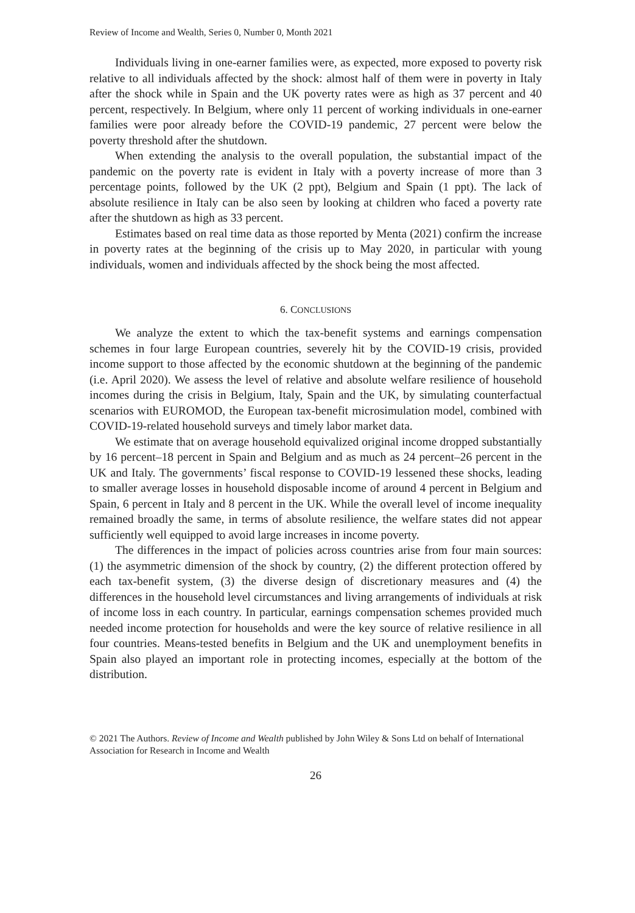Review of Income and Wealth, Series 0, Number 0, Month 2021
Individuals living in one-earner families were, as expected, more exposed to poverty risk relative to all individuals affected by the shock: almost half of them were in poverty in Italy after the shock while in Spain and the UK poverty rates were as high as 37 percent and 40 percent, respectively. In Belgium, where only 11 percent of working individuals in one-earner families were poor already before the COVID-19 pandemic, 27 percent were below the poverty threshold after the shutdown.
When extending the analysis to the overall population, the substantial impact of the pandemic on the poverty rate is evident in Italy with a poverty increase of more than 3 percentage points, followed by the UK (2 ppt), Belgium and Spain (1 ppt). The lack of absolute resilience in Italy can be also seen by looking at children who faced a poverty rate after the shutdown as high as 33 percent.
Estimates based on real time data as those reported by Menta (2021) confirm the increase in poverty rates at the beginning of the crisis up to May 2020, in particular with young individuals, women and individuals affected by the shock being the most affected.
6. CONCLUSIONS
We analyze the extent to which the tax-benefit systems and earnings compensation schemes in four large European countries, severely hit by the COVID-19 crisis, provided income support to those affected by the economic shutdown at the beginning of the pandemic (i.e. April 2020). We assess the level of relative and absolute welfare resilience of household incomes during the crisis in Belgium, Italy, Spain and the UK, by simulating counterfactual scenarios with EUROMOD, the European tax-benefit microsimulation model, combined with COVID-19-related household surveys and timely labor market data.
We estimate that on average household equivalized original income dropped substantially by 16 percent–18 percent in Spain and Belgium and as much as 24 percent–26 percent in the UK and Italy. The governments’ fiscal response to COVID-19 lessened these shocks, leading to smaller average losses in household disposable income of around 4 percent in Belgium and Spain, 6 percent in Italy and 8 percent in the UK. While the overall level of income inequality remained broadly the same, in terms of absolute resilience, the welfare states did not appear sufficiently well equipped to avoid large increases in income poverty.
The differences in the impact of policies across countries arise from four main sources: (1) the asymmetric dimension of the shock by country, (2) the different protection offered by each tax-benefit system, (3) the diverse design of discretionary measures and (4) the differences in the household level circumstances and living arrangements of individuals at risk of income loss in each country. In particular, earnings compensation schemes provided much needed income protection for households and were the key source of relative resilience in all four countries. Means-tested benefits in Belgium and the UK and unemployment benefits in Spain also played an important role in protecting incomes, especially at the bottom of the distribution.
© 2021 The Authors. Review of Income and Wealth published by John Wiley & Sons Ltd on behalf of International Association for Research in Income and Wealth
26